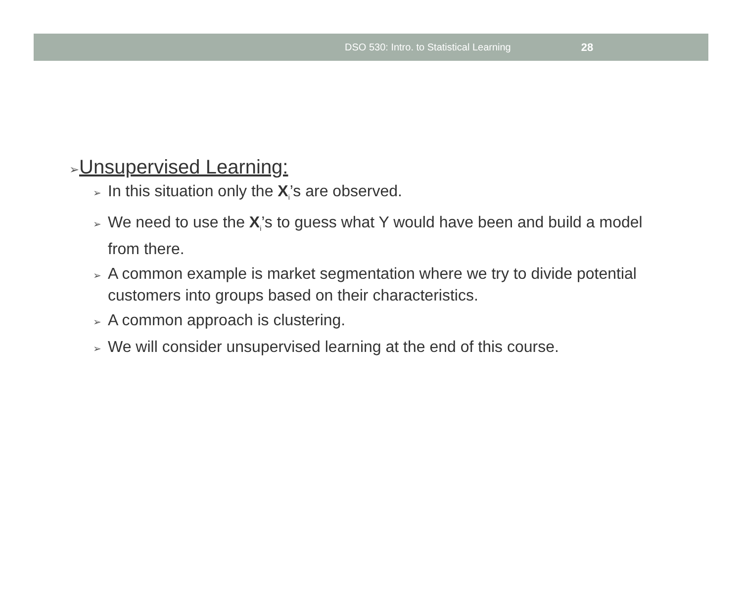DSO 530: Intro. to Statistical Learning 28
➢Unsupervised Learning:
➢ In this situation only the X<sub>i</sub>’s are observed.
➢ We need to use the X<sub>i</sub>’s to guess what Y would have been and build a model from there.
➢ A common example is market segmentation where we try to divide potential customers into groups based on their characteristics.
➢ A common approach is clustering.
➢ We will consider unsupervised learning at the end of this course.